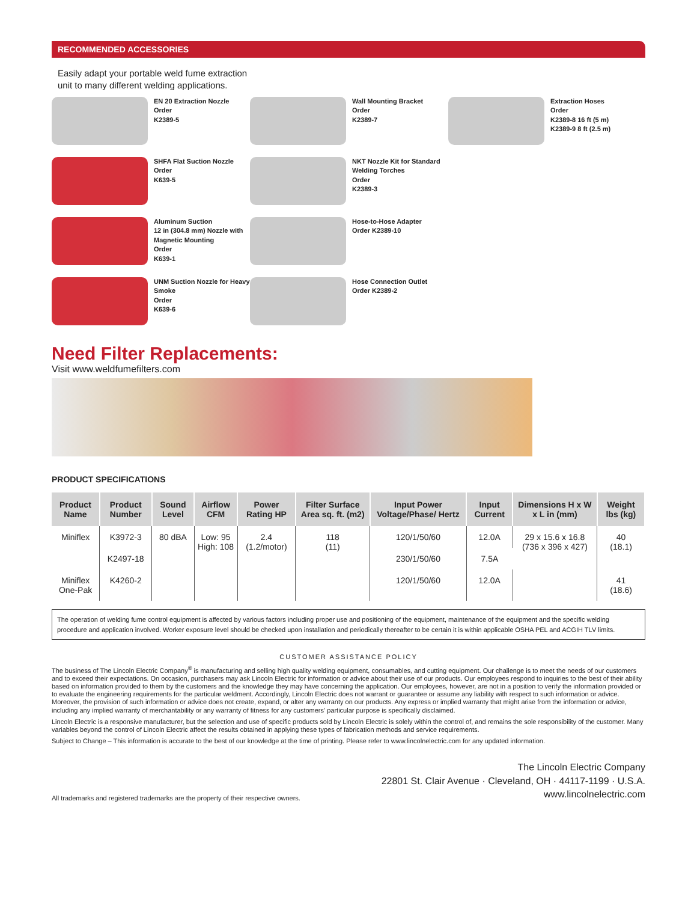RECOMMENDED ACCESSORIES
Easily adapt your portable weld fume extraction unit to many different welding applications.
EN 20 Extraction Nozzle
Order
K2389-5
Wall Mounting Bracket
Order
K2389-7
Extraction Hoses
Order
K2389-8 16 ft (5 m)
K2389-9 8 ft (2.5 m)
SHFA Flat Suction Nozzle
Order
K639-5
NKT Nozzle Kit for Standard Welding Torches
Order
K2389-3
Aluminum Suction
12 in (304.8 mm) Nozzle with Magnetic Mounting
Order
K639-1
Hose-to-Hose Adapter
Order K2389-10
UNM Suction Nozzle for Heavy Smoke
Order
K639-6
Hose Connection Outlet
Order K2389-2
Need Filter Replacements:
Visit www.weldfumefilters.com
PRODUCT SPECIFICATIONS
| Product Name | Product Number | Sound Level | Airflow CFM | Power Rating HP | Filter Surface Area sq. ft. (m2) | Input Power Voltage/Phase/ Hertz | Input Current | Dimensions H x W x L in (mm) | Weight lbs (kg) |
| --- | --- | --- | --- | --- | --- | --- | --- | --- | --- |
| Miniflex | K3972-3 | 80 dBA | Low: 95 High: 108 | 2.4 (1.2/motor) | 118 (11) | 120/1/50/60 | 12.0A | 29 x 15.6 x 16.8 (736 x 396 x 427) | 40 (18.1) |
| | K2497-18 | | | | | 230/1/50/60 | 7.5A | | |
| Miniflex One-Pak | K4260-2 | | | | | 120/1/50/60 | 12.0A | | 41 (18.6) |
The operation of welding fume control equipment is affected by various factors including proper use and positioning of the equipment, maintenance of the equipment and the specific welding procedure and application involved. Worker exposure level should be checked upon installation and periodically thereafter to be certain it is within applicable OSHA PEL and ACGIH TLV limits.
CUSTOMER ASSISTANCE POLICY
The business of The Lincoln Electric Company<sup>®</sup> is manufacturing and selling high quality welding equipment, consumables, and cutting equipment. Our challenge is to meet the needs of our customers and to exceed their expectations. On occasion, purchasers may ask Lincoln Electric for information or advice about their use of our products. Our employees respond to inquiries to the best of their ability based on information provided to them by the customers and the knowledge they may have concerning the application. Our employees, however, are not in a position to verify the information provided or to evaluate the engineering requirements for the particular weldment. Accordingly, Lincoln Electric does not warrant or guarantee or assume any liability with respect to such information or advice. Moreover, the provision of such information or advice does not create, expand, or alter any warranty on our products. Any express or implied warranty that might arise from the information or advice, including any implied warranty of merchantability or any warranty of fitness for any customers' particular purpose is specifically disclaimed.
Lincoln Electric is a responsive manufacturer, but the selection and use of specific products sold by Lincoln Electric is solely within the control of, and remains the sole responsibility of the customer. Many variables beyond the control of Lincoln Electric affect the results obtained in applying these types of fabrication methods and service requirements.
Subject to Change – This information is accurate to the best of our knowledge at the time of printing. Please refer to www.lincolnelectric.com for any updated information.
All trademarks and registered trademarks are the property of their respective owners.
The Lincoln Electric Company
22801 St. Clair Avenue · Cleveland, OH · 44117-1199 · U.S.A.
www.lincolnelectric.com